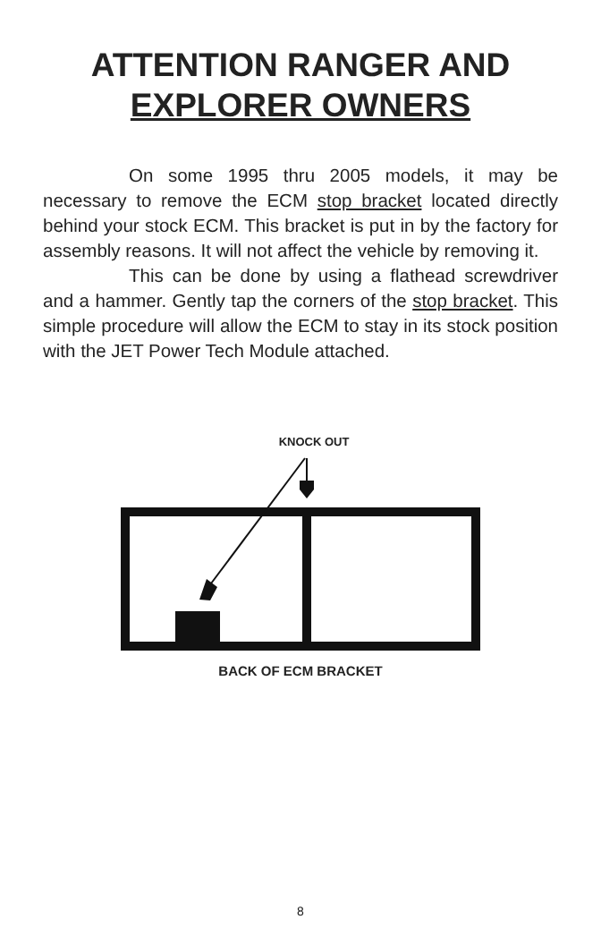ATTENTION RANGER AND
EXPLORER OWNERS
On some 1995 thru 2005 models, it may be necessary to remove the ECM stop bracket located directly behind your stock ECM. This bracket is put in by the factory for assembly reasons. It will not affect the vehicle by removing it.
This can be done by using a flathead screwdriver and a hammer. Gently tap the corners of the stop bracket. This simple procedure will allow the ECM to stay in its stock position with the JET Power Tech Module attached.
KNOCK OUT
BACK OF ECM BRACKET
8